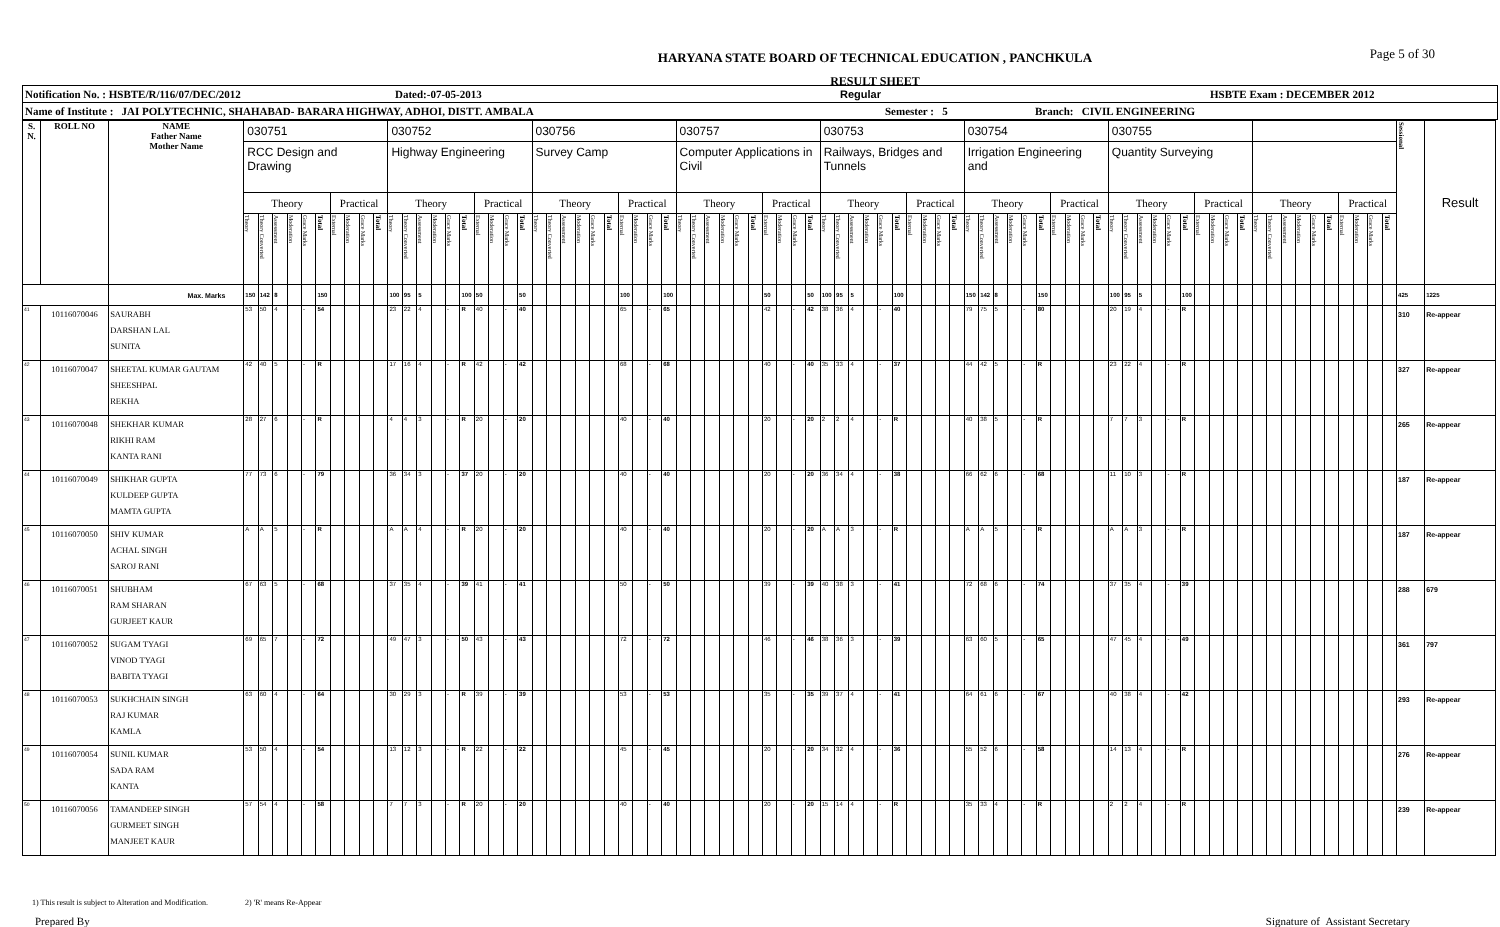Page 5 of 30
HARYANA STATE BOARD OF TECHNICAL EDUCATION , PANCHKULA
RESULT SHEET
Notification No. : HSBTE/R/116/07/DEC/2012 Dated:-07-05-2013 Regular HSBTE Exam : DECEMBER 2012
Name of Institute : JAI POLYTECHNIC, SHAHABAD- BARARA HIGHWAY, ADHOI, DISTT. AMBALA Semester : 5 Branch: CIVIL ENGINEERING
| S. N. | ROLL NO | NAME Father Name Mother Name | 030751 | | | | | | | | | | 030752 | | | | | | | | | | 030756 | | | | | | | | | | 030757 | | | | | | | | | | 030753 | | | | | | | | | | 030754 | | | | | | | | | | 030755 | | | | | | | | | | | | | | | | | | | | Sessional | Result |
| --- | --- | --- | --- | --- | --- | --- | --- | --- | --- | --- | --- | --- | --- | --- | --- | --- | --- | --- | --- | --- | --- | --- | --- | --- | --- | --- | --- | --- | --- | --- | --- | --- | --- | --- | --- | --- | --- | --- | --- | --- | --- | --- | --- | --- | --- | --- | --- | --- | --- | --- | --- | --- | --- | --- | --- | --- | --- | --- | --- | --- | --- | --- | --- | --- | --- | --- | --- | --- | --- | --- | --- | --- | --- | --- | --- | --- | --- | --- | --- | --- | --- | --- | --- | --- |
| | | | RCC Design and Drawing | | | | | | | | | | Highway Engineering | | | | | | | | | | Survey Camp | | | | | | | | | | Computer Applications in Civil | | | | | | | | | | Railways, Bridges and Tunnels | | | | | | | | | | Irrigation Engineering and | | | | | | | | | | Quantity Surveying | | | | | | | | | | | | | | | | | | | | | |
| | | | Theory | | | | | | Practical | | | | Theory | | | | | | Practical | | | | Theory | | | | | | Practical | | | | Theory | | | | | | Practical | | | | Theory | | | | | | Practical | | | | Theory | | | | | | Practical | | | | Theory | | | | | | Practical | | | | Theory | | | | | | Practical | | | | | |
| | | | Theory | Theory Converted | Assessment | Moderation | Grace Marks | Total | External | Moderation | Grace Marks | Total | Theory | Theory Converted | Assessment | Moderation | Grace Marks | Total | External | Moderation | Grace Marks | Total | Theory | Theory Converted | Assessment | Moderation | Grace Marks | Total | External | Moderation | Grace Marks | Total | Theory | Theory Converted | Assessment | Moderation | Grace Marks | Total | External | Moderation | Grace Marks | Total | Theory | Theory Converted | Assessment | Moderation | Grace Marks | Total | External | Moderation | Grace Marks | Total | Theory | Theory Converted | Assessment | Moderation | Grace Marks | Total | External | Moderation | Grace Marks | Total | Theory | Theory Converted | Assessment | Moderation | Grace Marks | Total | External | Moderation | Grace Marks | Total | Theory | Theory Converted | Assessment | Moderation | Grace Marks | Total | External | Moderation | Grace Marks | Total | | |
| | | Max. Marks | 150 | 142 | 8 | | | 150 | | | | | 100 | 95 | 5 | | | 100 | 50 | | | 50 | | | | | | | 100 | | | 100 | | | | | | | 50 | | | 50 | 100 | 95 | 5 | | | 100 | | | | | 150 | 142 | 8 | | | 150 | | | | | 100 | 95 | 5 | | | 100 | | | | | | | | | | | | | | | 425 | 1225 |
| <sup>41</sup> | 10116070046 | SAURABH DARSHAN LAL SUNITA | 53 | 50 | 4 | | - | 54 | | | | | 23 | 22 | 4 | | - | R | 40 | | - | 40 | | | | | | | 65 | | - | 65 | | | | | | | 42 | | - | 42 | 38 | 36 | 4 | | - | 40 | | | | | 79 | 75 | 5 | | - | 80 | | | | | 20 | 19 | 4 | | - | R | | | | | | | | | | | | | | | 310 | Re-appear |
| <sup>42</sup> | 10116070047 | SHEETAL KUMAR GAUTAM SHEESHPAL REKHA | 42 | 40 | 5 | | - | R | | | | | 17 | 16 | 4 | | - | R | 42 | | - | 42 | | | | | | | 68 | | - | 68 | | | | | | | 40 | | - | 40 | 35 | 33 | 4 | | - | 37 | | | | | 44 | 42 | 5 | | - | R | | | | | 23 | 22 | 4 | | - | R | | | | | | | | | | | | | | | 327 | Re-appear |
| <sup>43</sup> | 10116070048 | SHEKHAR KUMAR RIKHI RAM KANTA RANI | 28 | 27 | 6 | | - | R | | | | | 4 | 4 | 3 | | - | R | 20 | | - | 20 | | | | | | | 40 | | - | 40 | | | | | | | 20 | | - | 20 | 2 | 2 | 4 | | - | R | | | | | 40 | 38 | 5 | | - | R | | | | | 7 | 7 | 3 | | - | R | | | | | | | | | | | | | | | 265 | Re-appear |
| <sup>44</sup> | 10116070049 | SHIKHAR GUPTA KULDEEP GUPTA MAMTA GUPTA | 77 | 73 | 6 | | - | 79 | | | | | 36 | 34 | 3 | | - | 37 | 20 | | - | 20 | | | | | | | 40 | | - | 40 | | | | | | | 20 | | - | 20 | 36 | 34 | 4 | | - | 38 | | | | | 66 | 62 | 6 | | - | 68 | | | | | 11 | 10 | 3 | | - | R | | | | | | | | | | | | | | | 187 | Re-appear |
| <sup>45</sup> | 10116070050 | SHIV KUMAR ACHAL SINGH SAROJ RANI | A | A | 5 | | - | R | | | | | A | A | 4 | | - | R | 20 | | - | 20 | | | | | | | 40 | | - | 40 | | | | | | | 20 | | - | 20 | A | A | 3 | | - | R | | | | | A | A | 5 | | - | R | | | | | A | A | 3 | | - | R | | | | | | | | | | | | | | | 187 | Re-appear |
| <sup>46</sup> | 10116070051 | SHUBHAM RAM SHARAN GURJEET KAUR | 67 | 63 | 5 | | - | 68 | | | | | 37 | 35 | 4 | | - | 39 | 41 | | - | 41 | | | | | | | 50 | | - | 50 | | | | | | | 39 | | - | 39 | 40 | 38 | 3 | | - | 41 | | | | | 72 | 68 | 6 | | - | 74 | | | | | 37 | 35 | 4 | | - | 39 | | | | | | | | | | | | | | | 288 | 679 |
| <sup>47</sup> | 10116070052 | SUGAM TYAGI VINOD TYAGI BABITA TYAGI | 69 | 65 | 7 | | - | 72 | | | | | 49 | 47 | 3 | | - | 50 | 43 | | - | 43 | | | | | | | 72 | | - | 72 | | | | | | | 46 | | - | 46 | 38 | 36 | 3 | | - | 39 | | | | | 63 | 60 | 5 | | - | 65 | | | | | 47 | 45 | 4 | | - | 49 | | | | | | | | | | | | | | | 361 | 797 |
| <sup>48</sup> | 10116070053 | SUKHCHAIN SINGH RAJ KUMAR KAMLA | 63 | 60 | 4 | | - | 64 | | | | | 30 | 29 | 3 | | - | R | 39 | | - | 39 | | | | | | | 53 | | - | 53 | | | | | | | 35 | | - | 35 | 39 | 37 | 4 | | - | 41 | | | | | 64 | 61 | 6 | | - | 67 | | | | | 40 | 38 | 4 | | - | 42 | | | | | | | | | | | | | | | 293 | Re-appear |
| <sup>49</sup> | 10116070054 | SUNIL KUMAR SADA RAM KANTA | 53 | 50 | 4 | | - | 54 | | | | | 13 | 12 | 3 | | - | R | 22 | | - | 22 | | | | | | | 45 | | - | 45 | | | | | | | 20 | | - | 20 | 34 | 32 | 4 | | - | 36 | | | | | 55 | 52 | 6 | | - | 58 | | | | | 14 | 13 | 4 | | - | R | | | | | | | | | | | | | | | 276 | Re-appear |
| <sup>50</sup> | 10116070056 | TAMANDEEP SINGH GURMEET SINGH MANJEET KAUR | 57 | 54 | 4 | | - | 58 | | | | | 7 | 7 | 3 | | - | R | 20 | | - | 20 | | | | | | | 40 | | - | 40 | | | | | | | 20 | | - | 20 | 15 | 14 | 4 | | - | R | | | | | 35 | 33 | 4 | | - | R | | | | | 2 | 2 | 4 | | - | R | | | | | | | | | | | | | | | 239 | Re-appear |
1) This result is subject to Alteration and Modification. 2) 'R' means Re-Appear
Prepared By Signature of Assistant Secretary